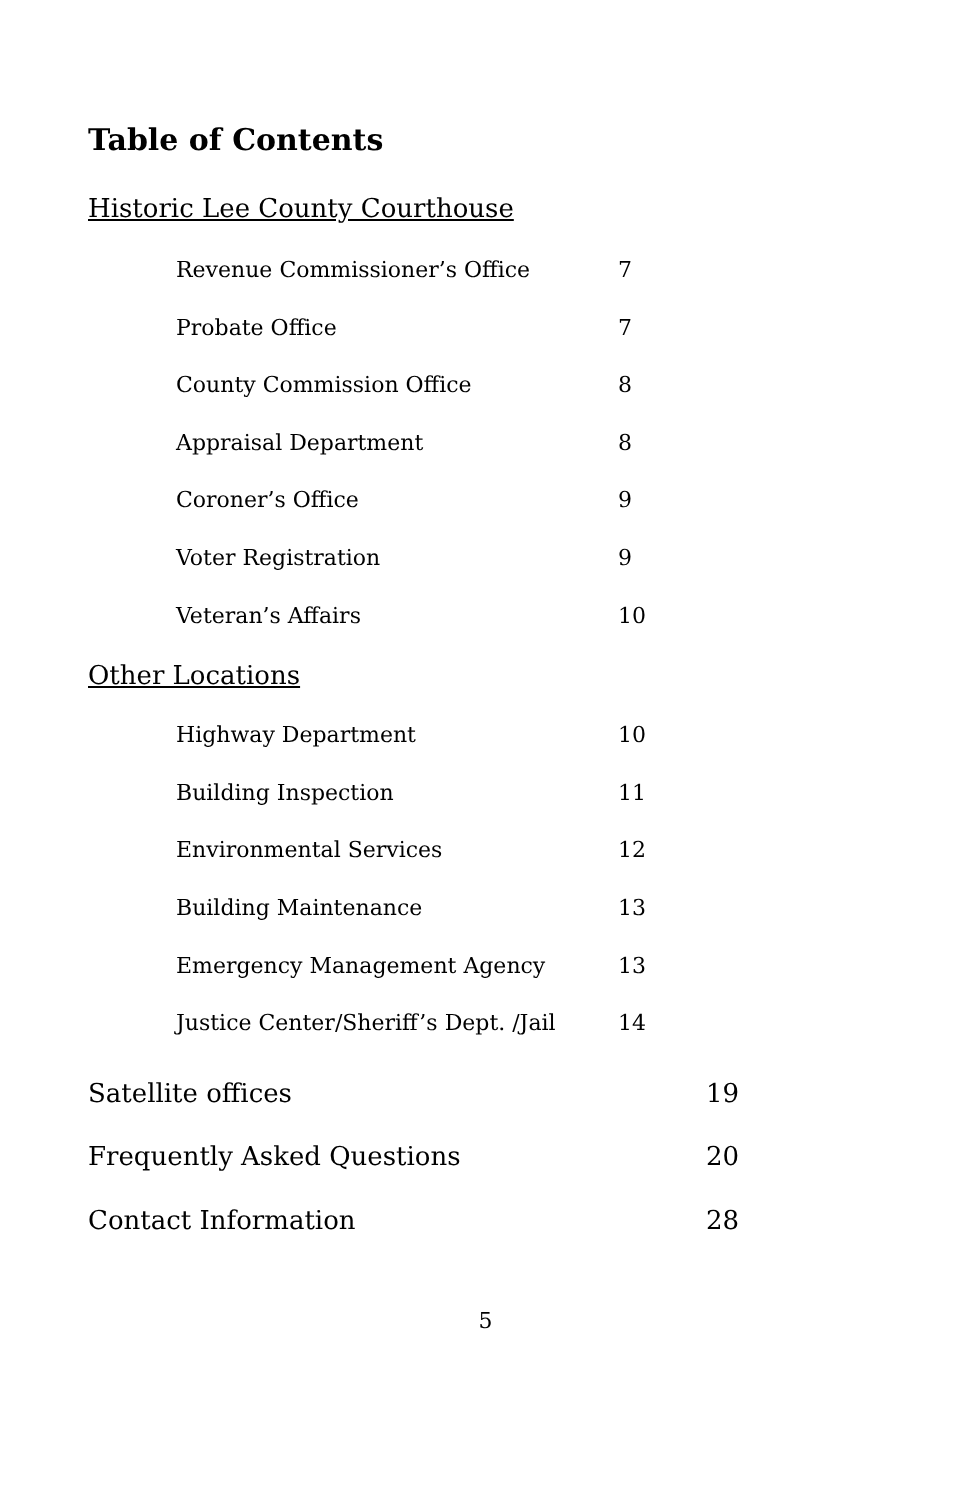Table of Contents
Historic Lee County Courthouse
Revenue Commissioner’s Office 7
Probate Office 7
County Commission Office 8
Appraisal Department 8
Coroner’s Office 9
Voter Registration 9
Veteran’s Affairs 10
Other Locations
Highway Department 10
Building Inspection 11
Environmental Services 12
Building Maintenance 13
Emergency Management Agency 13
Justice Center/Sheriff’s Dept. /Jail 14
Satellite offices 19
Frequently Asked Questions 20
Contact Information 28
5